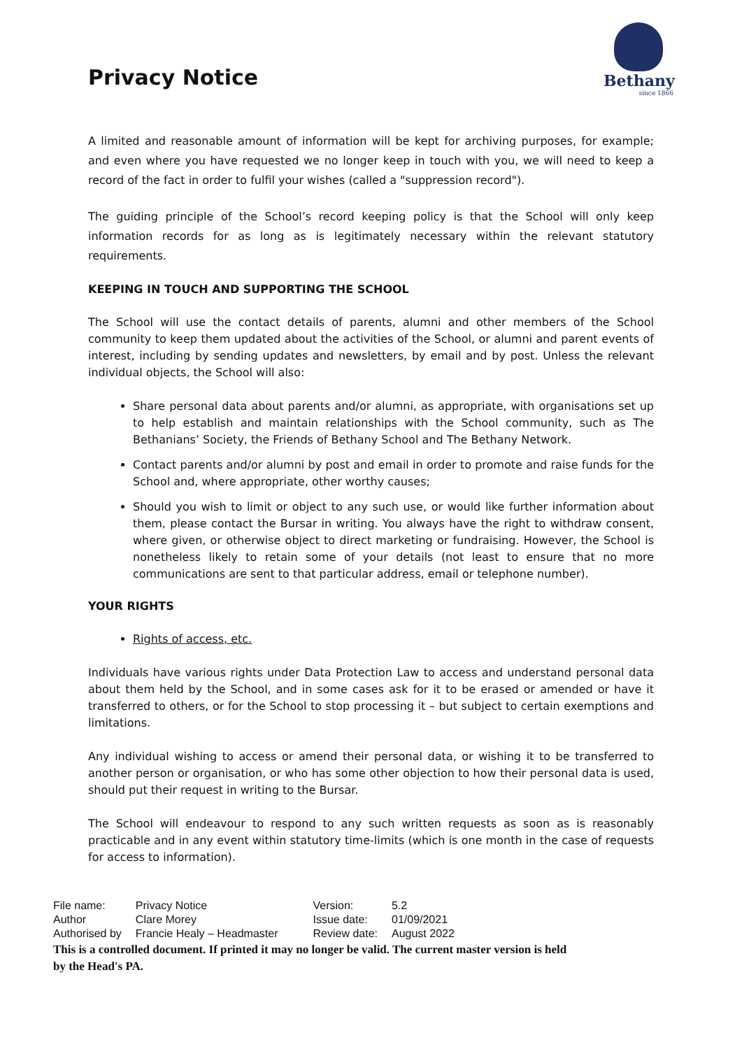Privacy Notice
Bethany
since 1866
A limited and reasonable amount of information will be kept for archiving purposes, for example; and even where you have requested we no longer keep in touch with you, we will need to keep a record of the fact in order to fulfil your wishes (called a "suppression record").
The guiding principle of the School’s record keeping policy is that the School will only keep information records for as long as is legitimately necessary within the relevant statutory requirements.
KEEPING IN TOUCH AND SUPPORTING THE SCHOOL
The School will use the contact details of parents, alumni and other members of the School community to keep them updated about the activities of the School, or alumni and parent events of interest, including by sending updates and newsletters, by email and by post. Unless the relevant individual objects, the School will also:
Share personal data about parents and/or alumni, as appropriate, with organisations set up to help establish and maintain relationships with the School community, such as The Bethanians’ Society, the Friends of Bethany School and The Bethany Network.
Contact parents and/or alumni by post and email in order to promote and raise funds for the School and, where appropriate, other worthy causes;
Should you wish to limit or object to any such use, or would like further information about them, please contact the Bursar in writing. You always have the right to withdraw consent, where given, or otherwise object to direct marketing or fundraising. However, the School is nonetheless likely to retain some of your details (not least to ensure that no more communications are sent to that particular address, email or telephone number).
YOUR RIGHTS
Rights of access, etc.
Individuals have various rights under Data Protection Law to access and understand personal data about them held by the School, and in some cases ask for it to be erased or amended or have it transferred to others, or for the School to stop processing it – but subject to certain exemptions and limitations.
Any individual wishing to access or amend their personal data, or wishing it to be transferred to another person or organisation, or who has some other objection to how their personal data is used, should put their request in writing to the Bursar.
The School will endeavour to respond to any such written requests as soon as is reasonably practicable and in any event within statutory time-limits (which is one month in the case of requests for access to information).
| File name: | Privacy Notice | Version: | 5.2 |
| Author | Clare Morey | Issue date: | 01/09/2021 |
| Authorised by | Francie Healy – Headmaster | Review date: | August 2022 |
This is a controlled document. If printed it may no longer be valid. The current master version is held by the Head's PA.